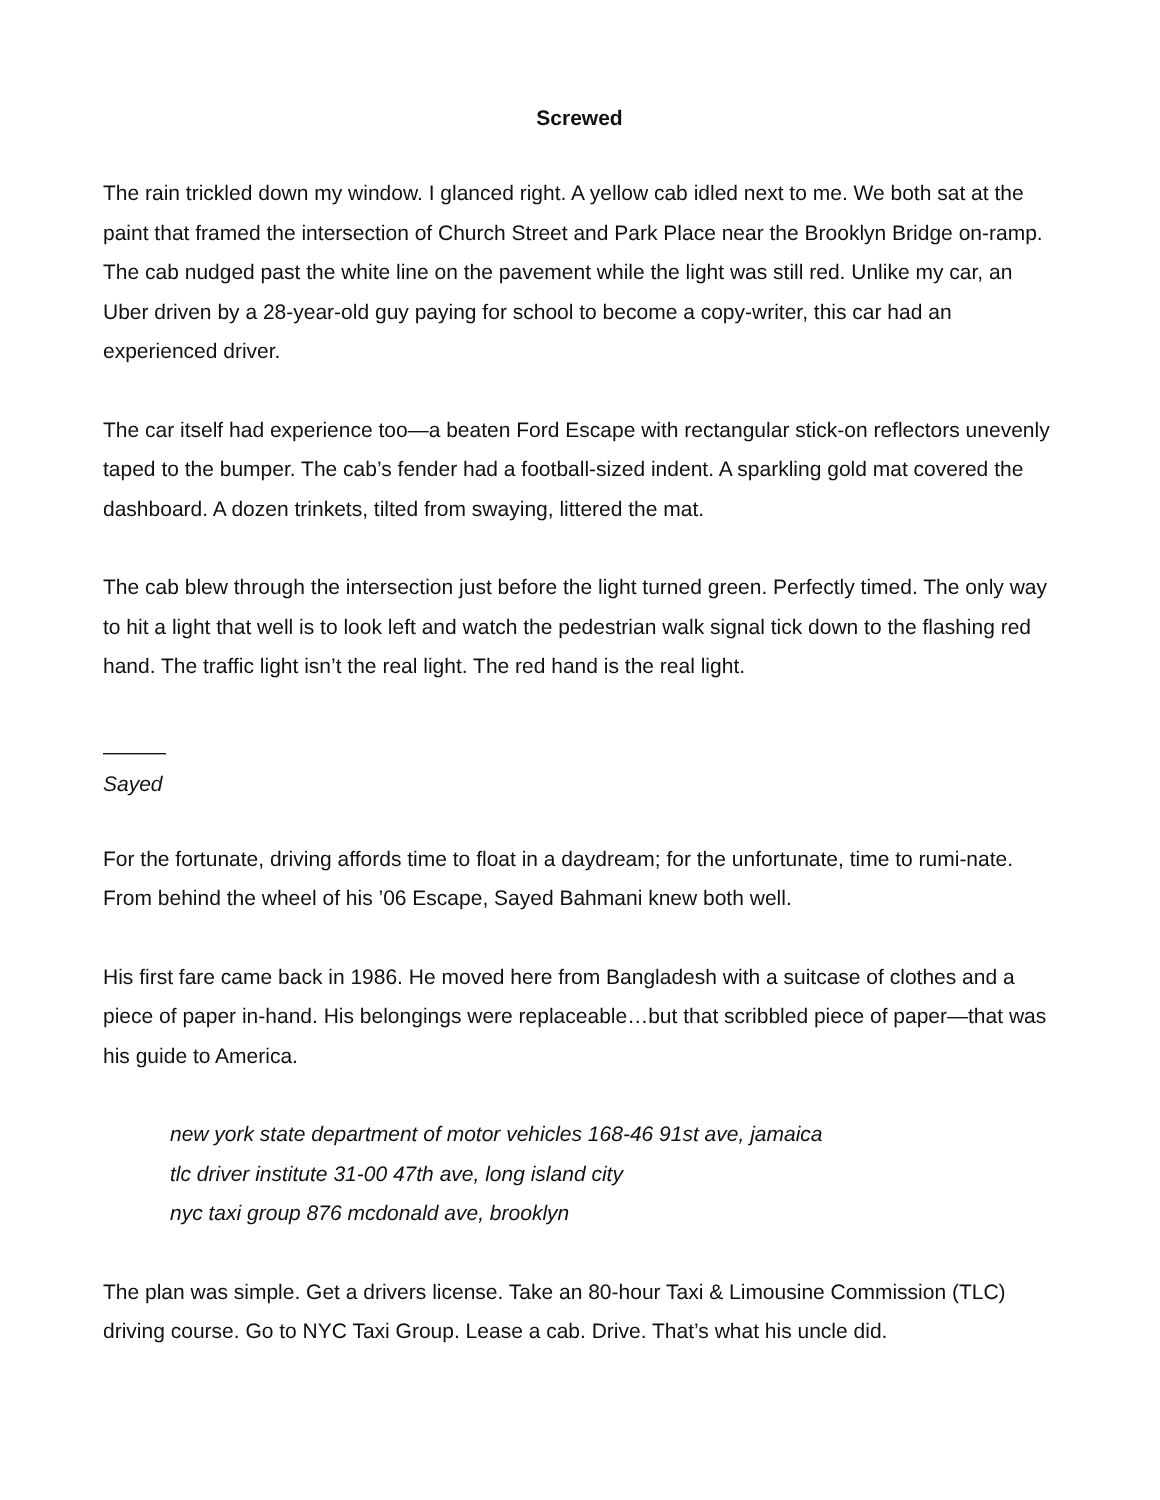Screwed
The rain trickled down my window. I glanced right. A yellow cab idled next to me. We both sat at the paint that framed the intersection of Church Street and Park Place near the Brooklyn Bridge on-ramp. The cab nudged past the white line on the pavement while the light was still red. Unlike my car, an Uber driven by a 28-year-old guy paying for school to become a copy-writer, this car had an experienced driver.
The car itself had experience too—a beaten Ford Escape with rectangular stick-on reflectors unevenly taped to the bumper. The cab’s fender had a football-sized indent. A sparkling gold mat covered the dashboard. A dozen trinkets, tilted from swaying, littered the mat.
The cab blew through the intersection just before the light turned green. Perfectly timed. The only way to hit a light that well is to look left and watch the pedestrian walk signal tick down to the flashing red hand. The traffic light isn’t the real light. The red hand is the real light.
———
Sayed
For the fortunate, driving affords time to float in a daydream; for the unfortunate, time to rumi-nate. From behind the wheel of his ’06 Escape, Sayed Bahmani knew both well.
His first fare came back in 1986. He moved here from Bangladesh with a suitcase of clothes and a piece of paper in-hand. His belongings were replaceable…but that scribbled piece of paper—that was his guide to America.
new york state department of motor vehicles 168-46 91st ave, jamaica
tlc driver institute 31-00 47th ave, long island city
nyc taxi group 876 mcdonald ave, brooklyn
The plan was simple. Get a drivers license. Take an 80-hour Taxi & Limousine Commission (TLC) driving course. Go to NYC Taxi Group. Lease a cab. Drive. That’s what his uncle did.